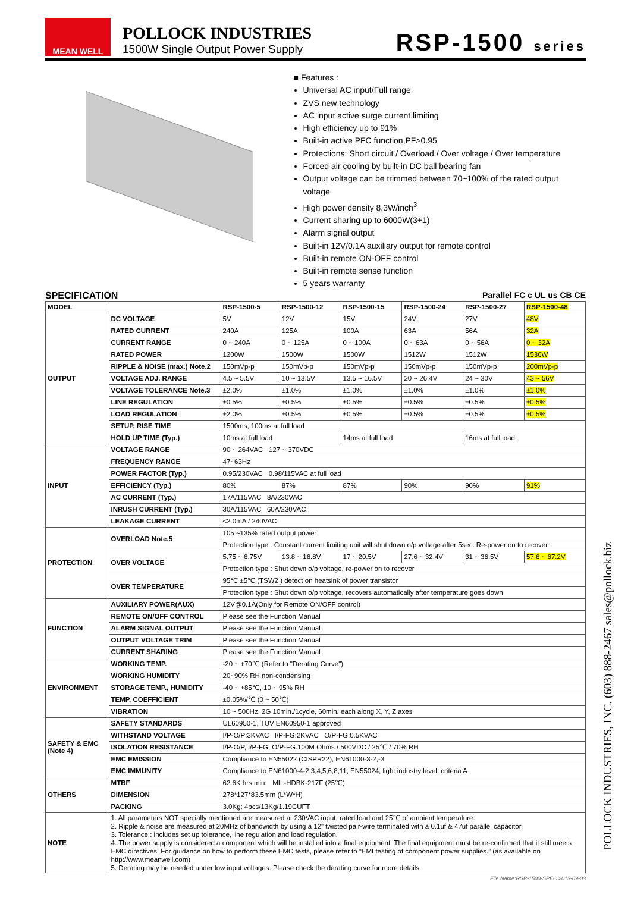MEAN WELL
POLLOCK INDUSTRIES
1500W Single Output Power Supply
RSP-1500 series
■ Features :
Universal AC input/Full range
ZVS new technology
AC input active surge current limiting
High efficiency up to 91%
Built-in active PFC function,PF>0.95
Protections: Short circuit / Overload / Over voltage / Over temperature
Forced air cooling by built-in DC ball bearing fan
Output voltage can be trimmed between 70~100% of the rated output voltage
High power density 8.3W/inch<sup>3</sup>
Current sharing up to 6000W(3+1)
Alarm signal output
Built-in 12V/0.1A auxiliary output for remote control
Built-in remote ON-OFF control
Built-in remote sense function
5 years warranty
SPECIFICATION Parallel FC c UL us CB CE
| MODEL | | RSP-1500-5 | RSP-1500-12 | RSP-1500-15 | RSP-1500-24 | RSP-1500-27 | RSP-1500-48 |
| --- | --- | --- | --- | --- | --- | --- | --- |
| OUTPUT | DC VOLTAGE | 5V | 12V | 15V | 24V | 27V | 48V |
| | RATED CURRENT | 240A | 125A | 100A | 63A | 56A | 32A |
| | CURRENT RANGE | 0 ~ 240A | 0 ~ 125A | 0 ~ 100A | 0 ~ 63A | 0 ~ 56A | 0 ~ 32A |
| | RATED POWER | 1200W | 1500W | 1500W | 1512W | 1512W | 1536W |
| | RIPPLE & NOISE (max.) Note.2 | 150mVp-p | 150mVp-p | 150mVp-p | 150mVp-p | 150mVp-p | 200mVp-p |
| | VOLTAGE ADJ. RANGE | 4.5 ~ 5.5V | 10 ~ 13.5V | 13.5 ~ 16.5V | 20 ~ 26.4V | 24 ~ 30V | 43 ~ 56V |
| | VOLTAGE TOLERANCE Note.3 | ±2.0% | ±1.0% | ±1.0% | ±1.0% | ±1.0% | ±1.0% |
| | LINE REGULATION | ±0.5% | ±0.5% | ±0.5% | ±0.5% | ±0.5% | ±0.5% |
| | LOAD REGULATION | ±2.0% | ±0.5% | ±0.5% | ±0.5% | ±0.5% | ±0.5% |
| | SETUP, RISE TIME | 1500ms, 100ms at full load | | | | | |
| | HOLD UP TIME (Typ.) | 10ms at full load | | 14ms at full load | | 16ms at full load | |
| INPUT | VOLTAGE RANGE | 90 ~ 264VAC 127 ~ 370VDC | | | | | |
| | FREQUENCY RANGE | 47~63Hz | | | | | |
| | POWER FACTOR (Typ.) | 0.95/230VAC 0.98/115VAC at full load | | | | | |
| | EFFICIENCY (Typ.) | 80% | 87% | 87% | 90% | 90% | 91% |
| | AC CURRENT (Typ.) | 17A/115VAC 8A/230VAC | | | | | |
| | INRUSH CURRENT (Typ.) | 30A/115VAC 60A/230VAC | | | | | |
| | LEAKAGE CURRENT | <2.0mA / 240VAC | | | | | |
| PROTECTION | OVERLOAD Note.5 | 105 ~135% rated output power | | | | | |
| | | Protection type : Constant current limiting unit will shut down o/p voltage after 5sec. Re-power on to recover | | | | | |
| | OVER VOLTAGE | 5.75 ~ 6.75V | 13.8 ~ 16.8V | 17 ~ 20.5V | 27.6 ~ 32.4V | 31 ~ 36.5V | 57.6 ~ 67.2V |
| | | Protection type : Shut down o/p voltage, re-power on to recover | | | | | |
| | OVER TEMPERATURE | 95℃ ±5℃ (TSW2 ) detect on heatsink of power transistor | | | | | |
| | | Protection type : Shut down o/p voltage, recovers automatically after temperature goes down | | | | | |
| FUNCTION | AUXILIARY POWER(AUX) | 12V@0.1A(Only for Remote ON/OFF control) | | | | | |
| | REMOTE ON/OFF CONTROL | Please see the Function Manual | | | | | |
| | ALARM SIGNAL OUTPUT | Please see the Function Manual | | | | | |
| | OUTPUT VOLTAGE TRIM | Please see the Function Manual | | | | | |
| | CURRENT SHARING | Please see the Function Manual | | | | | |
| ENVIRONMENT | WORKING TEMP. | -20 ~ +70℃ (Refer to "Derating Curve") | | | | | |
| | WORKING HUMIDITY | 20~90% RH non-condensing | | | | | |
| | STORAGE TEMP., HUMIDITY | -40 ~ +85℃, 10 ~ 95% RH | | | | | |
| | TEMP. COEFFICIENT | ±0.05%/℃ (0 ~ 50℃) | | | | | |
| | VIBRATION | 10 ~ 500Hz, 2G 10min./1cycle, 60min. each along X, Y, Z axes | | | | | |
| SAFETY & EMC (Note 4) | SAFETY STANDARDS | UL60950-1, TUV EN60950-1 approved | | | | | |
| | WITHSTAND VOLTAGE | I/P-O/P:3KVAC I/P-FG:2KVAC O/P-FG:0.5KVAC | | | | | |
| | ISOLATION RESISTANCE | I/P-O/P, I/P-FG, O/P-FG:100M Ohms / 500VDC / 25℃ / 70% RH | | | | | |
| | EMC EMISSION | Compliance to EN55022 (CISPR22), EN61000-3-2,-3 | | | | | |
| | EMC IMMUNITY | Compliance to EN61000-4-2,3,4,5,6,8,11, EN55024, light industry level, criteria A | | | | | |
| OTHERS | MTBF | 62.6K hrs min. MIL-HDBK-217F (25℃) | | | | | |
| | DIMENSION | 278*127*83.5mm (L*W*H) | | | | | |
| | PACKING | 3.0Kg; 4pcs/13Kg/1.19CUFT | | | | | |
| NOTE | 1. All parameters NOT specially mentioned are measured at 230VAC input, rated load and 25℃ of ambient temperature. 2. Ripple & noise are measured at 20MHz of bandwidth by using a 12" twisted pair-wire terminated with a 0.1uf & 47uf parallel capacitor. 3. Tolerance : includes set up tolerance, line regulation and load regulation. 4. The power supply is considered a component which will be installed into a final equipment. The final equipment must be re-confirmed that it still meets EMC directives. For guidance on how to perform these EMC tests, please refer to “EMI testing of component power supplies.” (as available on http://www.meanwell.com) 5. Derating may be needed under low input voltages. Please check the derating curve for more details. | | | | | | |
File Name:RSP-1500-SPEC 2013-09-03
POLLOCK INDUSTRIES, INC. (603) 888-2467 sales@pollock.biz